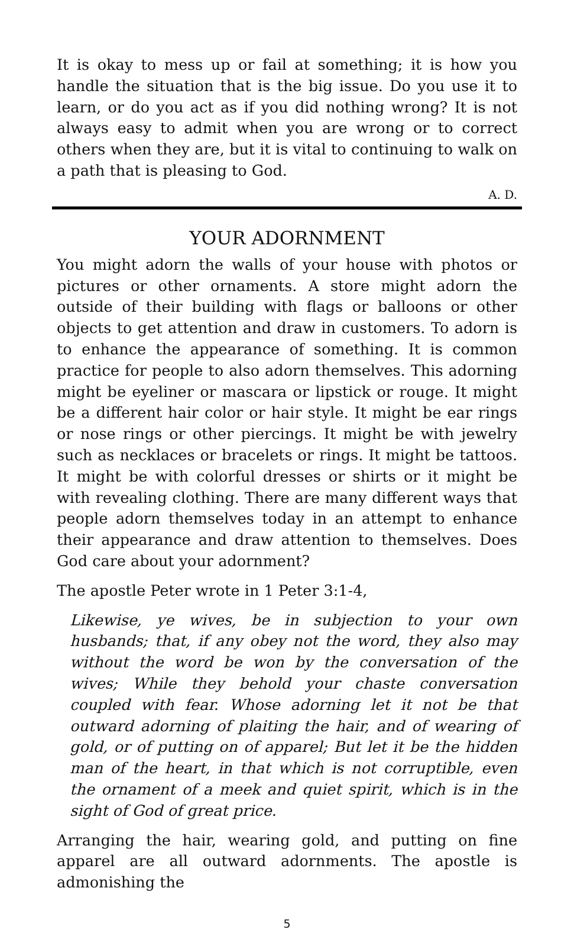It is okay to mess up or fail at something; it is how you handle the situation that is the big issue. Do you use it to learn, or do you act as if you did nothing wrong? It is not always easy to admit when you are wrong or to correct others when they are, but it is vital to continuing to walk on a path that is pleasing to God.
A. D.
YOUR ADORNMENT
You might adorn the walls of your house with photos or pictures or other ornaments. A store might adorn the outside of their building with flags or balloons or other objects to get attention and draw in customers. To adorn is to enhance the appearance of something. It is common practice for people to also adorn themselves. This adorning might be eyeliner or mascara or lipstick or rouge. It might be a different hair color or hair style. It might be ear rings or nose rings or other piercings. It might be with jewelry such as necklaces or bracelets or rings. It might be tattoos. It might be with colorful dresses or shirts or it might be with revealing clothing. There are many different ways that people adorn themselves today in an attempt to enhance their appearance and draw attention to themselves. Does God care about your adornment?
The apostle Peter wrote in 1 Peter 3:1-4,
Likewise, ye wives, be in subjection to your own husbands; that, if any obey not the word, they also may without the word be won by the conversation of the wives; While they behold your chaste conversation coupled with fear. Whose adorning let it not be that outward adorning of plaiting the hair, and of wearing of gold, or of putting on of apparel; But let it be the hidden man of the heart, in that which is not corruptible, even the ornament of a meek and quiet spirit, which is in the sight of God of great price.
Arranging the hair, wearing gold, and putting on fine apparel are all outward adornments. The apostle is admonishing the
5